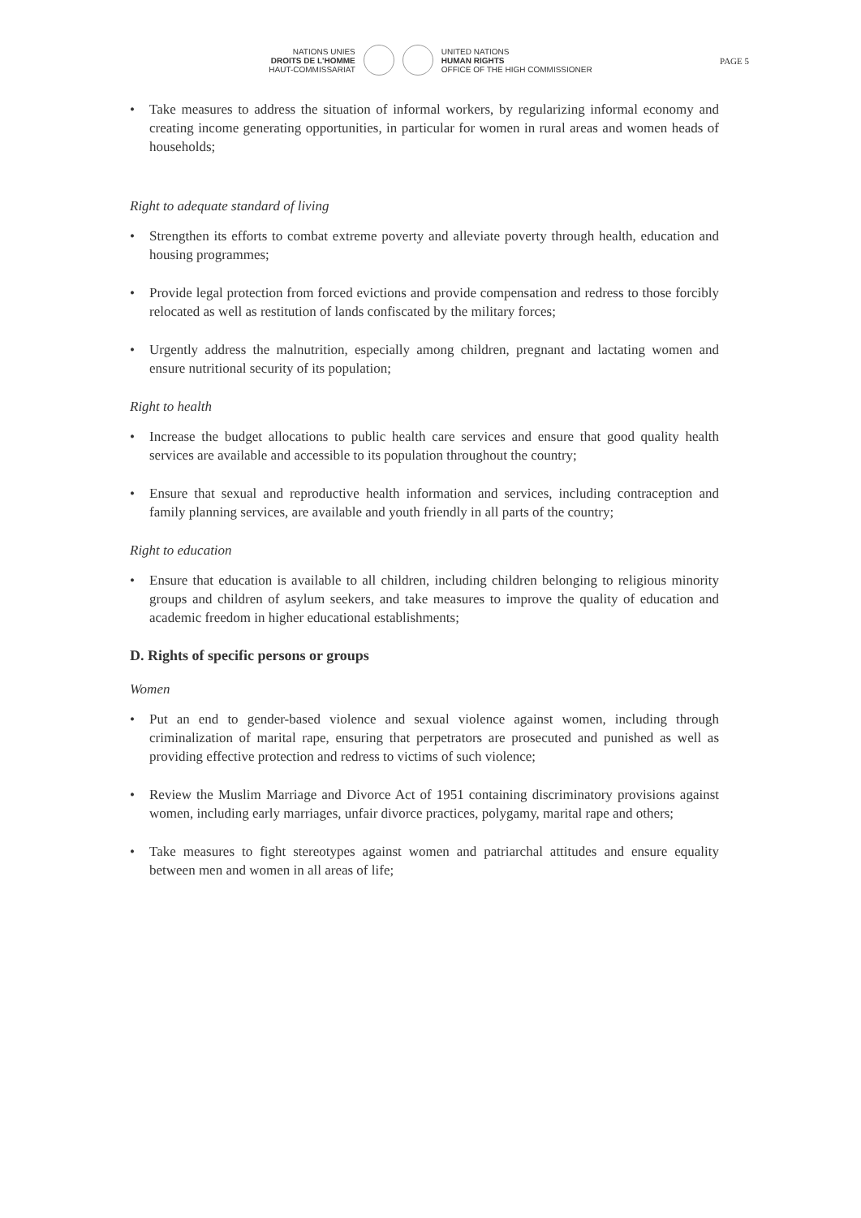NATIONS UNIES
DROITS DE L'HOMME
HAUT-COMMISSARIAT
UNITED NATIONS
HUMAN RIGHTS
OFFICE OF THE HIGH COMMISSIONER
PAGE 5
• Take measures to address the situation of informal workers, by regularizing informal economy and creating income generating opportunities, in particular for women in rural areas and women heads of households;
Right to adequate standard of living
• Strengthen its efforts to combat extreme poverty and alleviate poverty through health, education and housing programmes;
• Provide legal protection from forced evictions and provide compensation and redress to those forcibly relocated as well as restitution of lands confiscated by the military forces;
• Urgently address the malnutrition, especially among children, pregnant and lactating women and ensure nutritional security of its population;
Right to health
• Increase the budget allocations to public health care services and ensure that good quality health services are available and accessible to its population throughout the country;
• Ensure that sexual and reproductive health information and services, including contraception and family planning services, are available and youth friendly in all parts of the country;
Right to education
• Ensure that education is available to all children, including children belonging to religious minority groups and children of asylum seekers, and take measures to improve the quality of education and academic freedom in higher educational establishments;
D. Rights of specific persons or groups
Women
• Put an end to gender-based violence and sexual violence against women, including through criminalization of marital rape, ensuring that perpetrators are prosecuted and punished as well as providing effective protection and redress to victims of such violence;
• Review the Muslim Marriage and Divorce Act of 1951 containing discriminatory provisions against women, including early marriages, unfair divorce practices, polygamy, marital rape and others;
• Take measures to fight stereotypes against women and patriarchal attitudes and ensure equality between men and women in all areas of life;